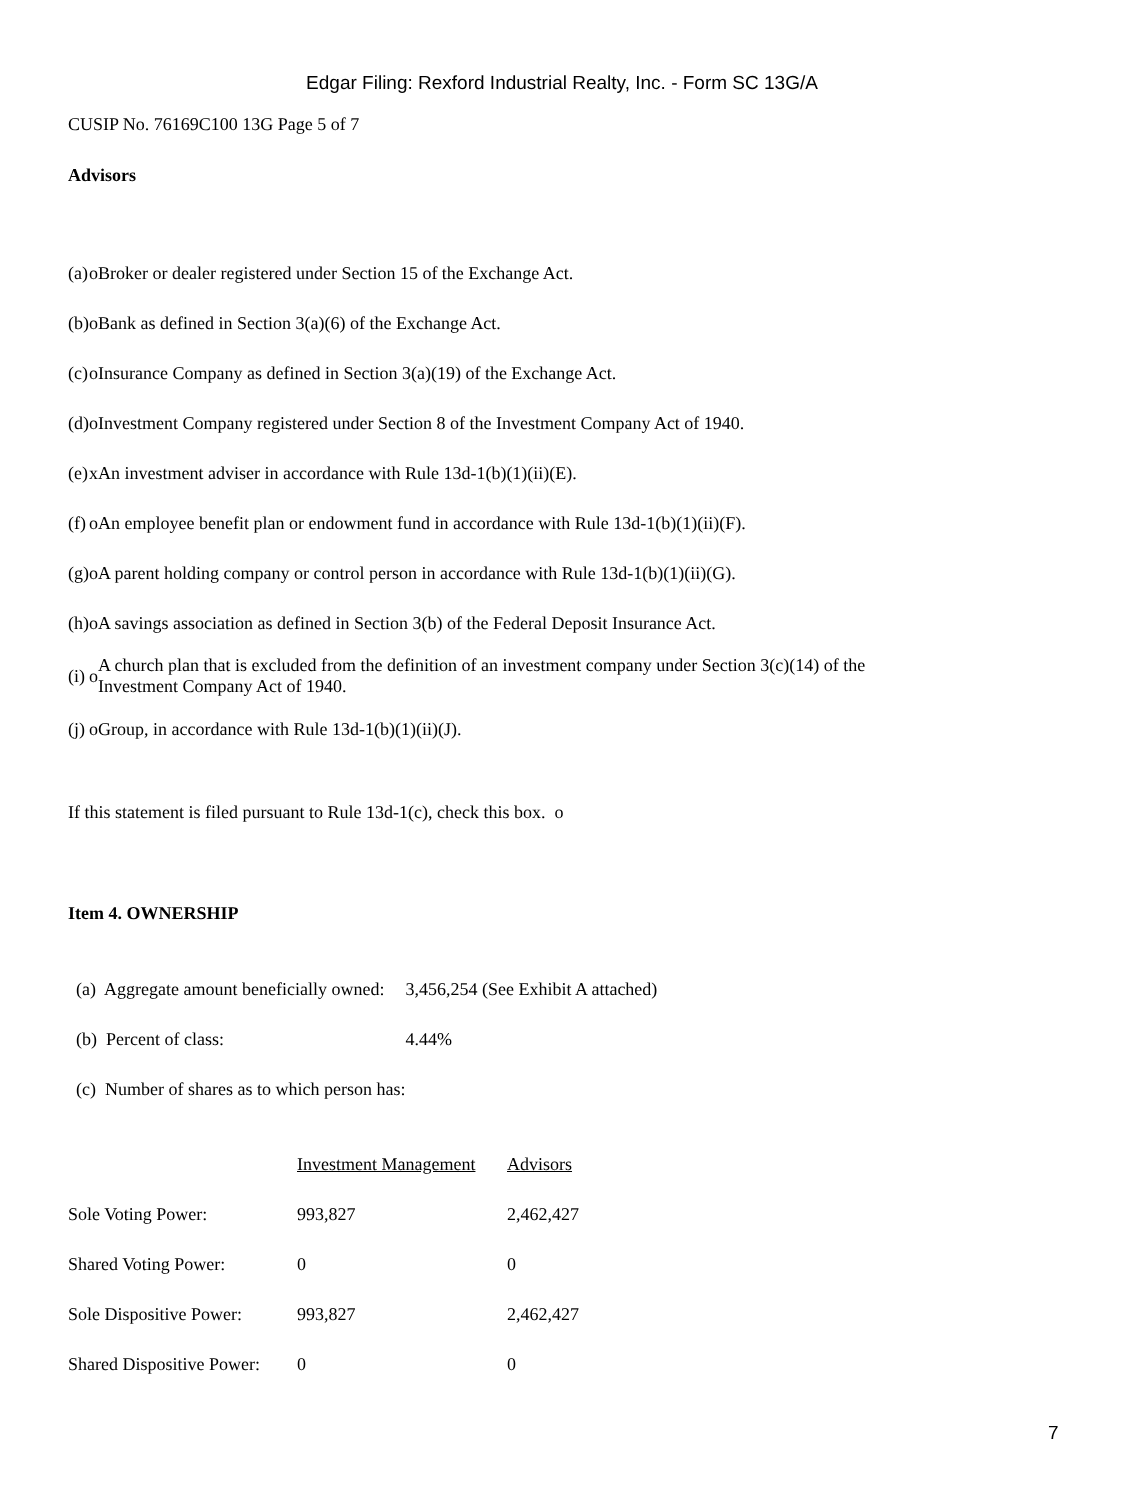Edgar Filing: Rexford Industrial Realty, Inc. - Form SC 13G/A
CUSIP No. 76169C100 13G Page 5 of 7
Advisors
| (a) | o | Broker or dealer registered under Section 15 of the Exchange Act. |
| (b) | o | Bank as defined in Section 3(a)(6) of the Exchange Act. |
| (c) | o | Insurance Company as defined in Section 3(a)(19) of the Exchange Act. |
| (d) | o | Investment Company registered under Section 8 of the Investment Company Act of 1940. |
| (e) | x | An investment adviser in accordance with Rule 13d-1(b)(1)(ii)(E). |
| (f) | o | An employee benefit plan or endowment fund in accordance with Rule 13d-1(b)(1)(ii)(F). |
| (g) | o | A parent holding company or control person in accordance with Rule 13d-1(b)(1)(ii)(G). |
| (h) | o | A savings association as defined in Section 3(b) of the Federal Deposit Insurance Act. |
| (i) | o | A church plan that is excluded from the definition of an investment company under Section 3(c)(14) of the Investment Company Act of 1940. |
| (j) | o | Group, in accordance with Rule 13d-1(b)(1)(ii)(J). |
If this statement is filed pursuant to Rule 13d-1(c), check this box. o
Item 4. OWNERSHIP
| (a) Aggregate amount beneficially owned: | 3,456,254 (See Exhibit A attached) |
| (b) Percent of class: | 4.44% |
| (c) Number of shares as to which person has: | |
| | Investment Management | Advisors |
| Sole Voting Power: | 993,827 | 2,462,427 |
| Shared Voting Power: | 0 | 0 |
| Sole Dispositive Power: | 993,827 | 2,462,427 |
| Shared Dispositive Power: | 0 | 0 |
7